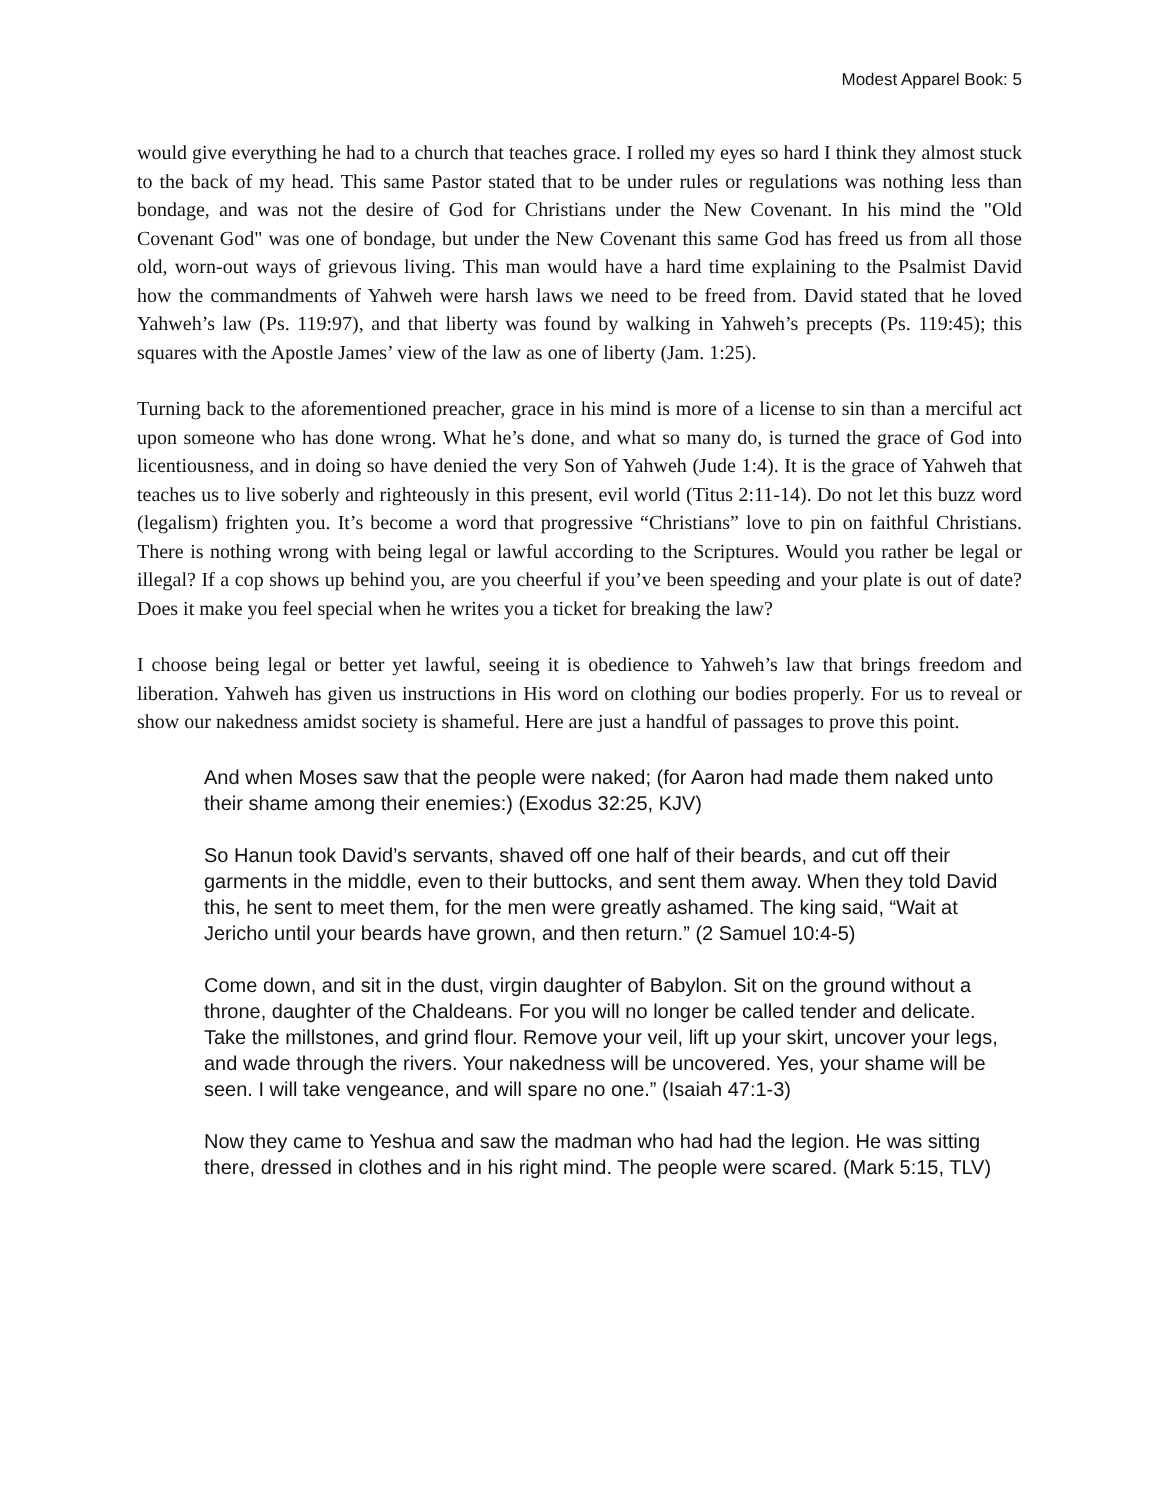Modest Apparel Book: 5
would give everything he had to a church that teaches grace. I rolled my eyes so hard I think they almost stuck to the back of my head. This same Pastor stated that to be under rules or regulations was nothing less than bondage, and was not the desire of God for Christians under the New Covenant. In his mind the "Old Covenant God" was one of bondage, but under the New Covenant this same God has freed us from all those old, worn-out ways of grievous living. This man would have a hard time explaining to the Psalmist David how the commandments of Yahweh were harsh laws we need to be freed from. David stated that he loved Yahweh’s law (Ps. 119:97), and that liberty was found by walking in Yahweh’s precepts (Ps. 119:45); this squares with the Apostle James’ view of the law as one of liberty (Jam. 1:25).
Turning back to the aforementioned preacher, grace in his mind is more of a license to sin than a merciful act upon someone who has done wrong. What he’s done, and what so many do, is turned the grace of God into licentiousness, and in doing so have denied the very Son of Yahweh (Jude 1:4). It is the grace of Yahweh that teaches us to live soberly and righteously in this present, evil world (Titus 2:11-14). Do not let this buzz word (legalism) frighten you. It’s become a word that progressive “Christians” love to pin on faithful Christians. There is nothing wrong with being legal or lawful according to the Scriptures. Would you rather be legal or illegal? If a cop shows up behind you, are you cheerful if you’ve been speeding and your plate is out of date? Does it make you feel special when he writes you a ticket for breaking the law?
I choose being legal or better yet lawful, seeing it is obedience to Yahweh’s law that brings freedom and liberation. Yahweh has given us instructions in His word on clothing our bodies properly. For us to reveal or show our nakedness amidst society is shameful. Here are just a handful of passages to prove this point.
And when Moses saw that the people were naked; (for Aaron had made them naked unto their shame among their enemies:) (Exodus 32:25, KJV)
So Hanun took David’s servants, shaved off one half of their beards, and cut off their garments in the middle, even to their buttocks, and sent them away. When they told David this, he sent to meet them, for the men were greatly ashamed. The king said, “Wait at Jericho until your beards have grown, and then return.” (2 Samuel 10:4-5)
Come down, and sit in the dust, virgin daughter of Babylon. Sit on the ground without a throne, daughter of the Chaldeans. For you will no longer be called tender and delicate. Take the millstones, and grind flour. Remove your veil, lift up your skirt, uncover your legs, and wade through the rivers. Your nakedness will be uncovered. Yes, your shame will be seen. I will take vengeance, and will spare no one.” (Isaiah 47:1-3)
Now they came to Yeshua and saw the madman who had had the legion. He was sitting there, dressed in clothes and in his right mind. The people were scared. (Mark 5:15, TLV)